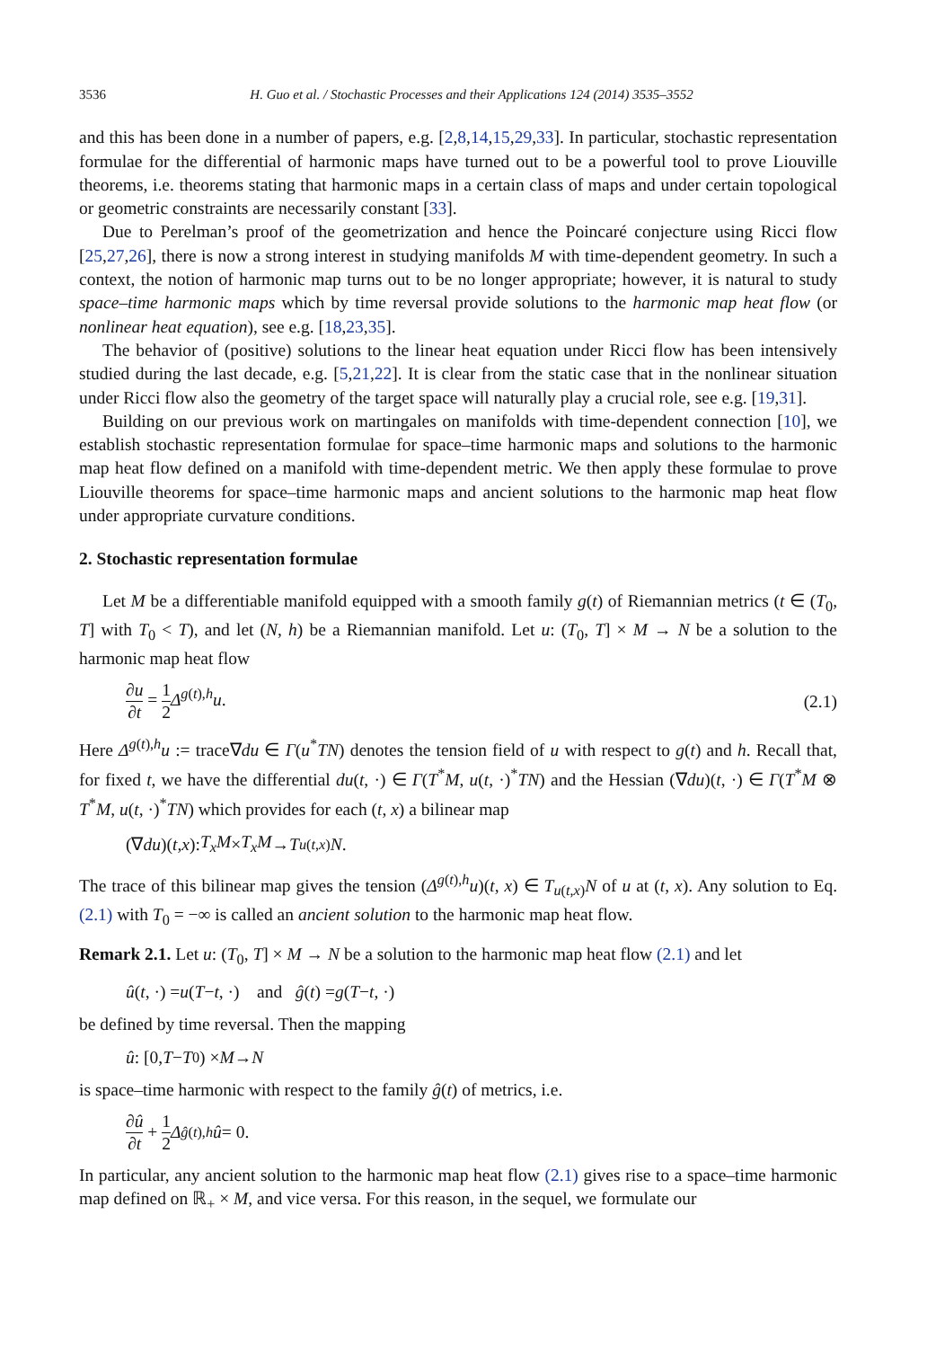3536 H. Guo et al. / Stochastic Processes and their Applications 124 (2014) 3535–3552
and this has been done in a number of papers, e.g. [2,8,14,15,29,33]. In particular, stochastic representation formulae for the differential of harmonic maps have turned out to be a powerful tool to prove Liouville theorems, i.e. theorems stating that harmonic maps in a certain class of maps and under certain topological or geometric constraints are necessarily constant [33].
Due to Perelman’s proof of the geometrization and hence the Poincaré conjecture using Ricci flow [25,27,26], there is now a strong interest in studying manifolds M with time-dependent geometry. In such a context, the notion of harmonic map turns out to be no longer appropriate; however, it is natural to study space–time harmonic maps which by time reversal provide solutions to the harmonic map heat flow (or nonlinear heat equation), see e.g. [18,23,35].
The behavior of (positive) solutions to the linear heat equation under Ricci flow has been intensively studied during the last decade, e.g. [5,21,22]. It is clear from the static case that in the nonlinear situation under Ricci flow also the geometry of the target space will naturally play a crucial role, see e.g. [19,31].
Building on our previous work on martingales on manifolds with time-dependent connection [10], we establish stochastic representation formulae for space–time harmonic maps and solutions to the harmonic map heat flow defined on a manifold with time-dependent metric. We then apply these formulae to prove Liouville theorems for space–time harmonic maps and ancient solutions to the harmonic map heat flow under appropriate curvature conditions.
2. Stochastic representation formulae
Let M be a differentiable manifold equipped with a smooth family g(t) of Riemannian metrics (t ∈ (T<sub>0</sub>, T] with T<sub>0</sub> < T), and let (N, h) be a Riemannian manifold. Let u: (T<sub>0</sub>, T] × M → N be a solution to the harmonic map heat flow
∂u ∂t = 1 2 Δ<sup>g(t),h</sup>u. (2.1)
Here Δ<sup>g(t),h</sup>u := trace∇du ∈ Γ(u<sup>*</sup>TN) denotes the tension field of u with respect to g(t) and h. Recall that, for fixed t, we have the differential du(t, ·) ∈ Γ(T<sup>*</sup>M, u(t, ·)<sup>*</sup>TN) and the Hessian (∇du)(t, ·) ∈ Γ(T<sup>*</sup>M ⊗ T<sup>*</sup>M, u(t, ·)<sup>*</sup>TN) which provides for each (t, x) a bilinear map
(∇ du)(t, x): T<sub>x</sub>M × T<sub>x</sub>M → T<sub>u(t,x)</sub> N.
The trace of this bilinear map gives the tension (Δ<sup>g(t),h</sup>u)(t, x) ∈ T<sub>u(t,x)</sub>N of u at (t, x). Any solution to Eq. (2.1) with T<sub>0</sub> = −∞ is called an ancient solution to the harmonic map heat flow.
Remark 2.1. Let u: (T<sub>0</sub>, T] × M → N be a solution to the harmonic map heat flow (2.1) and let
û (t, ·) = u (T − t, ·) and ĝ (t) = g (T − t, ·)
be defined by time reversal. Then the mapping
û: [0, T − T<sub>0</sub>) × M → N
is space–time harmonic with respect to the family ĝ(t) of metrics, i.e.
∂û ∂t + 1 2 Δ<sup>ĝ(t),h</sup> û = 0.
In particular, any ancient solution to the harmonic map heat flow (2.1) gives rise to a space–time harmonic map defined on ℝ<sub>+</sub> × M, and vice versa. For this reason, in the sequel, we formulate our